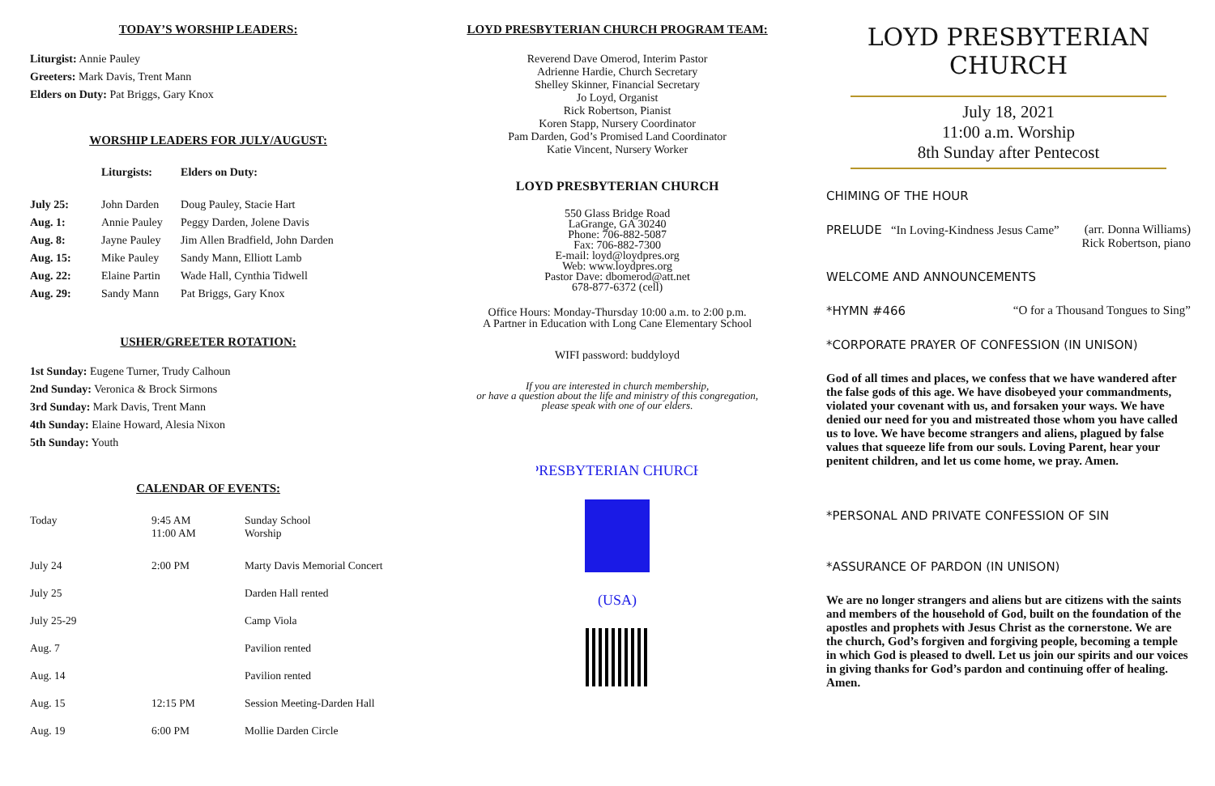TODAY’S WORSHIP LEADERS:
Liturgist: Annie Pauley
Greeters: Mark Davis, Trent Mann
Elders on Duty: Pat Briggs, Gary Knox
WORSHIP LEADERS FOR JULY/AUGUST:
| | Liturgists: | Elders on Duty: |
| --- | --- | --- |
| July 25: | John Darden | Doug Pauley, Stacie Hart |
| Aug. 1: | Annie Pauley | Peggy Darden, Jolene Davis |
| Aug. 8: | Jayne Pauley | Jim Allen Bradfield, John Darden |
| Aug. 15: | Mike Pauley | Sandy Mann, Elliott Lamb |
| Aug. 22: | Elaine Partin | Wade Hall, Cynthia Tidwell |
| Aug. 29: | Sandy Mann | Pat Briggs, Gary Knox |
USHER/GREETER ROTATION:
1st Sunday: Eugene Turner, Trudy Calhoun
2nd Sunday: Veronica & Brock Sirmons
3rd Sunday: Mark Davis, Trent Mann
4th Sunday: Elaine Howard, Alesia Nixon
5th Sunday: Youth
CALENDAR OF EVENTS:
| Today | 9:45 AM 11:00 AM | Sunday School Worship |
| July 24 | 2:00 PM | Marty Davis Memorial Concert |
| July 25 | | Darden Hall rented |
| July 25-29 | | Camp Viola |
| Aug. 7 | | Pavilion rented |
| Aug. 14 | | Pavilion rented |
| Aug. 15 | 12:15 PM | Session Meeting-Darden Hall |
| Aug. 19 | 6:00 PM | Mollie Darden Circle |
LOYD PRESBYTERIAN CHURCH PROGRAM TEAM:
Reverend Dave Omerod, Interim Pastor
Adrienne Hardie, Church Secretary
Shelley Skinner, Financial Secretary
Jo Loyd, Organist
Rick Robertson, Pianist
Koren Stapp, Nursery Coordinator
Pam Darden, God’s Promised Land Coordinator
Katie Vincent, Nursery Worker
LOYD PRESBYTERIAN CHURCH
550 Glass Bridge Road
LaGrange, GA 30240
Phone: 706-882-5087
Fax: 706-882-7300
E-mail: loyd@loydpres.org
Web: www.loydpres.org
Pastor Dave: dbomerod@att.net
678-877-6372 (cell)
Office Hours: Monday-Thursday 10:00 a.m. to 2:00 p.m.
A Partner in Education with Long Cane Elementary School
WIFI password: buddyloyd
If you are interested in church membership,
or have a question about the life and ministry of this congregation,
please speak with one of our elders.
PRESBYTERIAN CHURCH
(USA)
LOYD PRESBYTERIAN CHURCH
July 18, 2021
11:00 a.m. Worship
8th Sunday after Pentecost
CHIMING OF THE HOUR
PRELUDE “In Loving-Kindness Jesus Came” (arr. Donna Williams)
Rick Robertson, piano
WELCOME AND ANNOUNCEMENTS
*HYMN #466 “O for a Thousand Tongues to Sing”
*CORPORATE PRAYER OF CONFESSION (IN UNISON)
God of all times and places, we confess that we have wandered after the false gods of this age. We have disobeyed your commandments, violated your covenant with us, and forsaken your ways. We have denied our need for you and mistreated those whom you have called us to love. We have become strangers and aliens, plagued by false values that squeeze life from our souls. Loving Parent, hear your penitent children, and let us come home, we pray. Amen.
*PERSONAL AND PRIVATE CONFESSION OF SIN
*ASSURANCE OF PARDON (IN UNISON)
We are no longer strangers and aliens but are citizens with the saints and members of the household of God, built on the foundation of the apostles and prophets with Jesus Christ as the cornerstone. We are the church, God’s forgiven and forgiving people, becoming a temple in which God is pleased to dwell. Let us join our spirits and our voices in giving thanks for God’s pardon and continuing offer of healing. Amen.